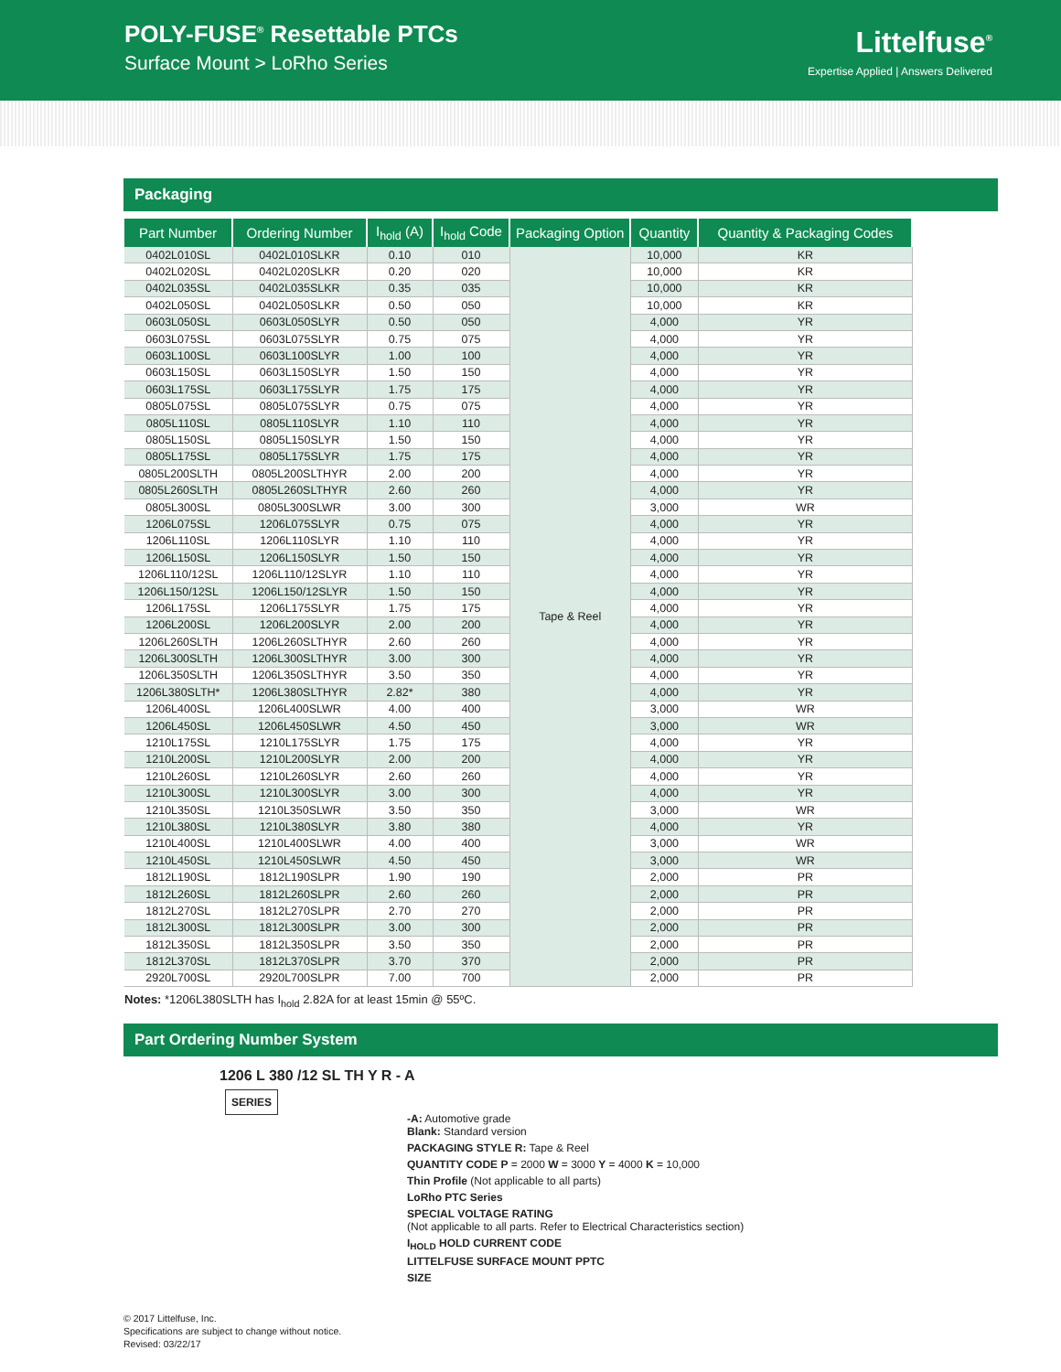POLY-FUSE<sup>®</sup> Resettable PTCs
Surface Mount > LoRho Series
Littelfuse<sup>®</sup>
Expertise Applied | Answers Delivered
Packaging
| Part Number | Ordering Number | I<sub>hold</sub> (A) | I<sub>hold</sub> Code | Packaging Option | Quantity | Quantity & Packaging Codes |
| --- | --- | --- | --- | --- | --- | --- |
| 0402L010SL | 0402L010SLKR | 0.10 | 010 | Tape & Reel | 10,000 | KR |
| 0402L020SL | 0402L020SLKR | 0.20 | 020 | | 10,000 | KR |
| 0402L035SL | 0402L035SLKR | 0.35 | 035 | | 10,000 | KR |
| 0402L050SL | 0402L050SLKR | 0.50 | 050 | | 10,000 | KR |
| 0603L050SL | 0603L050SLYR | 0.50 | 050 | | 4,000 | YR |
| 0603L075SL | 0603L075SLYR | 0.75 | 075 | | 4,000 | YR |
| 0603L100SL | 0603L100SLYR | 1.00 | 100 | | 4,000 | YR |
| 0603L150SL | 0603L150SLYR | 1.50 | 150 | | 4,000 | YR |
| 0603L175SL | 0603L175SLYR | 1.75 | 175 | | 4,000 | YR |
| 0805L075SL | 0805L075SLYR | 0.75 | 075 | | 4,000 | YR |
| 0805L110SL | 0805L110SLYR | 1.10 | 110 | | 4,000 | YR |
| 0805L150SL | 0805L150SLYR | 1.50 | 150 | | 4,000 | YR |
| 0805L175SL | 0805L175SLYR | 1.75 | 175 | | 4,000 | YR |
| 0805L200SLTH | 0805L200SLTHYR | 2.00 | 200 | | 4,000 | YR |
| 0805L260SLTH | 0805L260SLTHYR | 2.60 | 260 | | 4,000 | YR |
| 0805L300SL | 0805L300SLWR | 3.00 | 300 | | 3,000 | WR |
| 1206L075SL | 1206L075SLYR | 0.75 | 075 | | 4,000 | YR |
| 1206L110SL | 1206L110SLYR | 1.10 | 110 | | 4,000 | YR |
| 1206L150SL | 1206L150SLYR | 1.50 | 150 | | 4,000 | YR |
| 1206L110/12SL | 1206L110/12SLYR | 1.10 | 110 | | 4,000 | YR |
| 1206L150/12SL | 1206L150/12SLYR | 1.50 | 150 | | 4,000 | YR |
| 1206L175SL | 1206L175SLYR | 1.75 | 175 | | 4,000 | YR |
| 1206L200SL | 1206L200SLYR | 2.00 | 200 | | 4,000 | YR |
| 1206L260SLTH | 1206L260SLTHYR | 2.60 | 260 | | 4,000 | YR |
| 1206L300SLTH | 1206L300SLTHYR | 3.00 | 300 | | 4,000 | YR |
| 1206L350SLTH | 1206L350SLTHYR | 3.50 | 350 | | 4,000 | YR |
| 1206L380SLTH* | 1206L380SLTHYR | 2.82* | 380 | | 4,000 | YR |
| 1206L400SL | 1206L400SLWR | 4.00 | 400 | | 3,000 | WR |
| 1206L450SL | 1206L450SLWR | 4.50 | 450 | | 3,000 | WR |
| 1210L175SL | 1210L175SLYR | 1.75 | 175 | | 4,000 | YR |
| 1210L200SL | 1210L200SLYR | 2.00 | 200 | | 4,000 | YR |
| 1210L260SL | 1210L260SLYR | 2.60 | 260 | | 4,000 | YR |
| 1210L300SL | 1210L300SLYR | 3.00 | 300 | | 4,000 | YR |
| 1210L350SL | 1210L350SLWR | 3.50 | 350 | | 3,000 | WR |
| 1210L380SL | 1210L380SLYR | 3.80 | 380 | | 4,000 | YR |
| 1210L400SL | 1210L400SLWR | 4.00 | 400 | | 3,000 | WR |
| 1210L450SL | 1210L450SLWR | 4.50 | 450 | | 3,000 | WR |
| 1812L190SL | 1812L190SLPR | 1.90 | 190 | | 2,000 | PR |
| 1812L260SL | 1812L260SLPR | 2.60 | 260 | | 2,000 | PR |
| 1812L270SL | 1812L270SLPR | 2.70 | 270 | | 2,000 | PR |
| 1812L300SL | 1812L300SLPR | 3.00 | 300 | | 2,000 | PR |
| 1812L350SL | 1812L350SLPR | 3.50 | 350 | | 2,000 | PR |
| 1812L370SL | 1812L370SLPR | 3.70 | 370 | | 2,000 | PR |
| 2920L700SL | 2920L700SLPR | 7.00 | 700 | | 2,000 | PR |
Notes: *1206L380SLTH has I<sub>hold</sub> 2.82A for at least 15min @ 55ºC.
Part Ordering Number System
1206 L 380 /12 SL TH Y R - A
SERIES
-A: Automotive grade
Blank: Standard version
PACKAGING STYLE R: Tape & Reel
QUANTITY CODE P = 2000 W = 3000 Y = 4000 K = 10,000
Thin Profile (Not applicable to all parts)
LoRho PTC Series
SPECIAL VOLTAGE RATING
(Not applicable to all parts. Refer to Electrical Characteristics section)
I<sub>HOLD</sub> HOLD CURRENT CODE
LITTELFUSE SURFACE MOUNT PPTC
SIZE
© 2017 Littelfuse, Inc.
Specifications are subject to change without notice.
Revised: 03/22/17